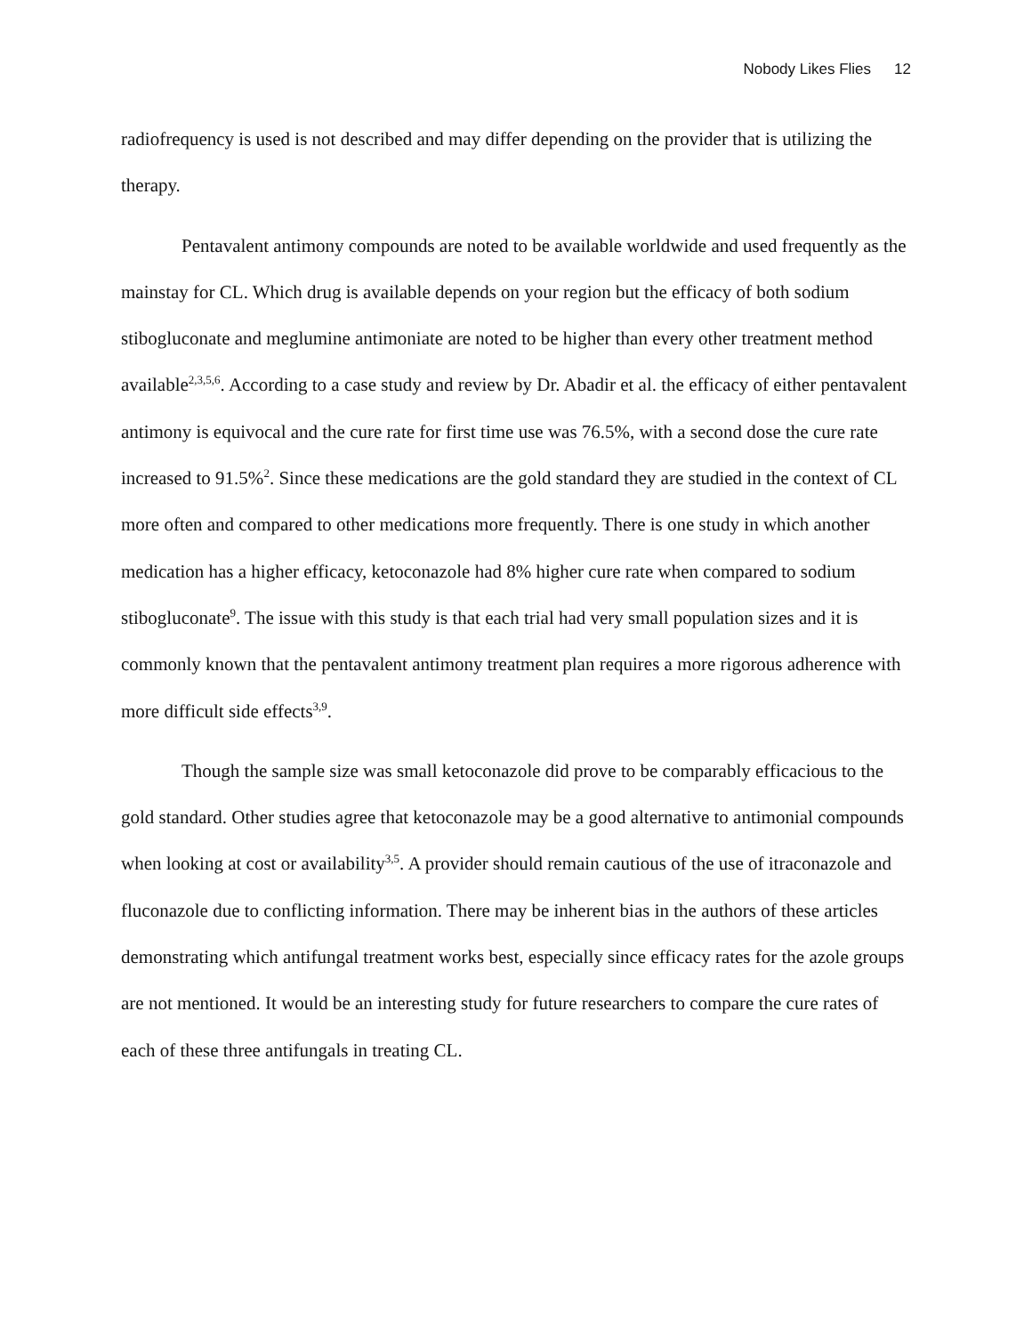Nobody Likes Flies 12
radiofrequency is used is not described and may differ depending on the provider that is utilizing the therapy.
Pentavalent antimony compounds are noted to be available worldwide and used frequently as the mainstay for CL. Which drug is available depends on your region but the efficacy of both sodium stibogluconate and meglumine antimoniate are noted to be higher than every other treatment method available<sup>2,3,5,6</sup>. According to a case study and review by Dr. Abadir et al. the efficacy of either pentavalent antimony is equivocal and the cure rate for first time use was 76.5%, with a second dose the cure rate increased to 91.5%<sup>2</sup>. Since these medications are the gold standard they are studied in the context of CL more often and compared to other medications more frequently. There is one study in which another medication has a higher efficacy, ketoconazole had 8% higher cure rate when compared to sodium stibogluconate<sup>9</sup>. The issue with this study is that each trial had very small population sizes and it is commonly known that the pentavalent antimony treatment plan requires a more rigorous adherence with more difficult side effects<sup>3,9</sup>.
Though the sample size was small ketoconazole did prove to be comparably efficacious to the gold standard. Other studies agree that ketoconazole may be a good alternative to antimonial compounds when looking at cost or availability<sup>3,5</sup>. A provider should remain cautious of the use of itraconazole and fluconazole due to conflicting information. There may be inherent bias in the authors of these articles demonstrating which antifungal treatment works best, especially since efficacy rates for the azole groups are not mentioned. It would be an interesting study for future researchers to compare the cure rates of each of these three antifungals in treating CL.